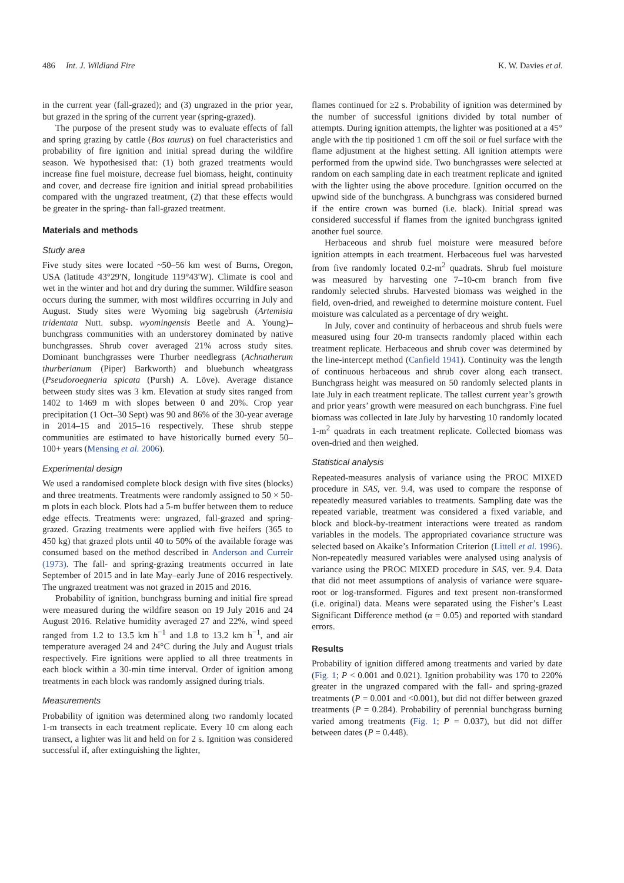486 Int. J. Wildland Fire K. W. Davies et al.
in the current year (fall-grazed); and (3) ungrazed in the prior year, but grazed in the spring of the current year (spring-grazed).
The purpose of the present study was to evaluate effects of fall and spring grazing by cattle (Bos taurus) on fuel characteristics and probability of fire ignition and initial spread during the wildfire season. We hypothesised that: (1) both grazed treatments would increase fine fuel moisture, decrease fuel biomass, height, continuity and cover, and decrease fire ignition and initial spread probabilities compared with the ungrazed treatment, (2) that these effects would be greater in the spring- than fall-grazed treatment.
Materials and methods
Study area
Five study sites were located ~50–56 km west of Burns, Oregon, USA (latitude 43°29′N, longitude 119°43′W). Climate is cool and wet in the winter and hot and dry during the summer. Wildfire season occurs during the summer, with most wildfires occurring in July and August. Study sites were Wyoming big sagebrush (Artemisia tridentata Nutt. subsp. wyomingensis Beetle and A. Young)–bunchgrass communities with an understorey dominated by native bunchgrasses. Shrub cover averaged 21% across study sites. Dominant bunchgrasses were Thurber needlegrass (Achnatherum thurberianum (Piper) Barkworth) and bluebunch wheatgrass (Pseudoroegneria spicata (Pursh) A. Löve). Average distance between study sites was 3 km. Elevation at study sites ranged from 1402 to 1469 m with slopes between 0 and 20%. Crop year precipitation (1 Oct–30 Sept) was 90 and 86% of the 30-year average in 2014–15 and 2015–16 respectively. These shrub steppe communities are estimated to have historically burned every 50–100+ years (Mensing et al. 2006).
Experimental design
We used a randomised complete block design with five sites (blocks) and three treatments. Treatments were randomly assigned to 50 × 50-m plots in each block. Plots had a 5-m buffer between them to reduce edge effects. Treatments were: ungrazed, fall-grazed and spring-grazed. Grazing treatments were applied with five heifers (365 to 450 kg) that grazed plots until 40 to 50% of the available forage was consumed based on the method described in Anderson and Curreir (1973). The fall- and spring-grazing treatments occurred in late September of 2015 and in late May–early June of 2016 respectively. The ungrazed treatment was not grazed in 2015 and 2016.
Probability of ignition, bunchgrass burning and initial fire spread were measured during the wildfire season on 19 July 2016 and 24 August 2016. Relative humidity averaged 27 and 22%, wind speed ranged from 1.2 to 13.5 km h<sup>−1</sup> and 1.8 to 13.2 km h<sup>−1</sup>, and air temperature averaged 24 and 24°C during the July and August trials respectively. Fire ignitions were applied to all three treatments in each block within a 30-min time interval. Order of ignition among treatments in each block was randomly assigned during trials.
Measurements
Probability of ignition was determined along two randomly located 1-m transects in each treatment replicate. Every 10 cm along each transect, a lighter was lit and held on for 2 s. Ignition was considered successful if, after extinguishing the lighter,
flames continued for ≥2 s. Probability of ignition was determined by the number of successful ignitions divided by total number of attempts. During ignition attempts, the lighter was positioned at a 45° angle with the tip positioned 1 cm off the soil or fuel surface with the flame adjustment at the highest setting. All ignition attempts were performed from the upwind side. Two bunchgrasses were selected at random on each sampling date in each treatment replicate and ignited with the lighter using the above procedure. Ignition occurred on the upwind side of the bunchgrass. A bunchgrass was considered burned if the entire crown was burned (i.e. black). Initial spread was considered successful if flames from the ignited bunchgrass ignited another fuel source.
Herbaceous and shrub fuel moisture were measured before ignition attempts in each treatment. Herbaceous fuel was harvested from five randomly located 0.2-m<sup>2</sup> quadrats. Shrub fuel moisture was measured by harvesting one 7–10-cm branch from five randomly selected shrubs. Harvested biomass was weighed in the field, oven-dried, and reweighed to determine moisture content. Fuel moisture was calculated as a percentage of dry weight.
In July, cover and continuity of herbaceous and shrub fuels were measured using four 20-m transects randomly placed within each treatment replicate. Herbaceous and shrub cover was determined by the line-intercept method (Canfield 1941). Continuity was the length of continuous herbaceous and shrub cover along each transect. Bunchgrass height was measured on 50 randomly selected plants in late July in each treatment replicate. The tallest current year’s growth and prior years’ growth were measured on each bunchgrass. Fine fuel biomass was collected in late July by harvesting 10 randomly located 1-m<sup>2</sup> quadrats in each treatment replicate. Collected biomass was oven-dried and then weighed.
Statistical analysis
Repeated-measures analysis of variance using the PROC MIXED procedure in SAS, ver. 9.4, was used to compare the response of repeatedly measured variables to treatments. Sampling date was the repeated variable, treatment was considered a fixed variable, and block and block-by-treatment interactions were treated as random variables in the models. The appropriated covariance structure was selected based on Akaike’s Information Criterion (Littell et al. 1996). Non-repeatedly measured variables were analysed using analysis of variance using the PROC MIXED procedure in SAS, ver. 9.4. Data that did not meet assumptions of analysis of variance were square-root or log-transformed. Figures and text present non-transformed (i.e. original) data. Means were separated using the Fisher’s Least Significant Difference method (α = 0.05) and reported with standard errors.
Results
Probability of ignition differed among treatments and varied by date (Fig. 1; P < 0.001 and 0.021). Ignition probability was 170 to 220% greater in the ungrazed compared with the fall- and spring-grazed treatments (P = 0.001 and <0.001), but did not differ between grazed treatments (P = 0.284). Probability of perennial bunchgrass burning varied among treatments (Fig. 1; P = 0.037), but did not differ between dates (P = 0.448).